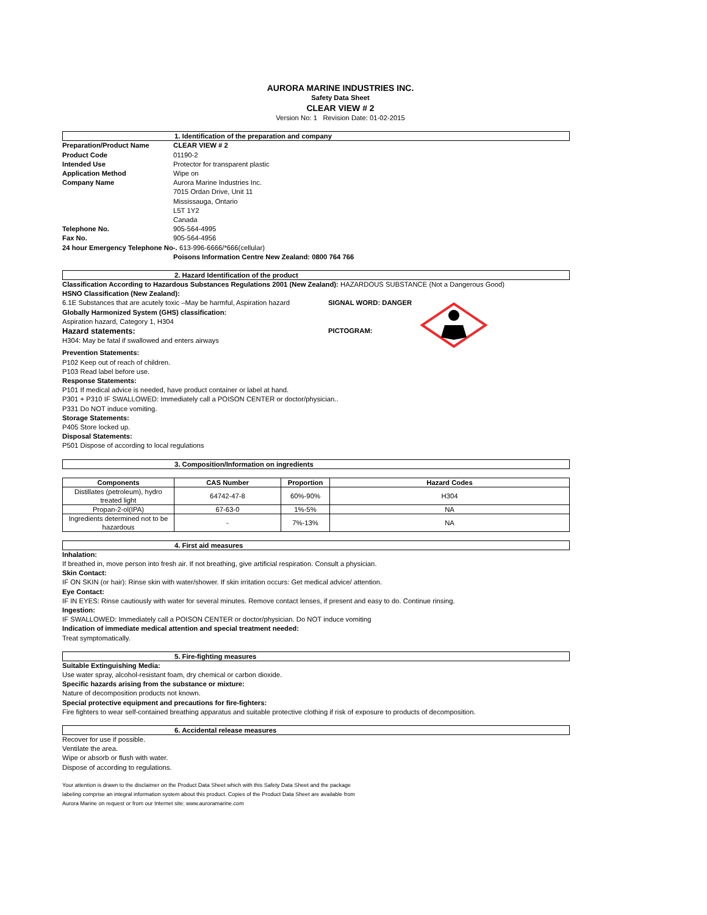AURORA MARINE INDUSTRIES INC.
Safety Data Sheet
CLEAR VIEW # 2
Version No: 1 Revision Date: 01-02-2015
1. Identification of the preparation and company
Preparation/Product Name CLEAR VIEW # 2
Product Code 01190-2
Intended Use Protector for transparent plastic
Application Method Wipe on
Company Name Aurora Marine Industries Inc.
7015 Ordan Drive, Unit 11
Mississauga, Ontario
L5T 1Y2
Canada
Telephone No. 905-564-4995
Fax No. 905-564-4956
24 hour Emergency Telephone No-. 613-996-6666/*666(cellular)
Poisons Information Centre New Zealand: 0800 764 766
2. Hazard Identification of the product
Classification According to Hazardous Substances Regulations 2001 (New Zealand): HAZARDOUS SUBSTANCE (Not a Dangerous Good)
HSNO Classification (New Zealand):
6.1E Substances that are acutely toxic –May be harmful, Aspiration hazard
Globally Harmonized System (GHS) classification:
Aspiration hazard, Category 1, H304
Hazard statements:
H304: May be fatal if swallowed and enters airways
SIGNAL WORD: DANGER
PICTOGRAM:
Prevention Statements:
P102 Keep out of reach of children.
P103 Read label before use.
Response Statements:
P101 If medical advice is needed, have product container or label at hand.
P301 + P310 IF SWALLOWED: Immediately call a POISON CENTER or doctor/physician..
P331 Do NOT induce vomiting.
Storage Statements:
P405 Store locked up.
Disposal Statements:
P501 Dispose of according to local regulations
3. Composition/Information on ingredients
| Components | CAS Number | Proportion | Hazard Codes |
| --- | --- | --- | --- |
| Distillates (petroleum), hydro treated light | 64742-47-8 | 60%-90% | H304 |
| Propan-2-ol(IPA) | 67-63-0 | 1%-5% | NA |
| Ingredients determined not to be hazardous | - | 7%-13% | NA |
4. First aid measures
Inhalation:
If breathed in, move person into fresh air. If not breathing, give artificial respiration. Consult a physician.
Skin Contact:
IF ON SKIN (or hair): Rinse skin with water/shower. If skin irritation occurs: Get medical advice/ attention.
Eye Contact:
IF IN EYES: Rinse cautiously with water for several minutes. Remove contact lenses, if present and easy to do. Continue rinsing.
Ingestion:
IF SWALLOWED: Immediately call a POISON CENTER or doctor/physician. Do NOT induce vomiting
Indication of immediate medical attention and special treatment needed:
Treat symptomatically.
5. Fire-fighting measures
Suitable Extinguishing Media:
Use water spray, alcohol-resistant foam, dry chemical or carbon dioxide.
Specific hazards arising from the substance or mixture:
Nature of decomposition products not known.
Special protective equipment and precautions for fire-fighters:
Fire fighters to wear self-contained breathing apparatus and suitable protective clothing if risk of exposure to products of decomposition.
6. Accidental release measures
Recover for use if possible.
Ventilate the area.
Wipe or absorb or flush with water.
Dispose of according to regulations.
Your attention is drawn to the disclaimer on the Product Data Sheet which with this Safety Data Sheet and the package
labeling comprise an integral information system about this product. Copies of the Product Data Sheet are available from
Aurora Marine on request or from our Internet site: www.auroramarine.com